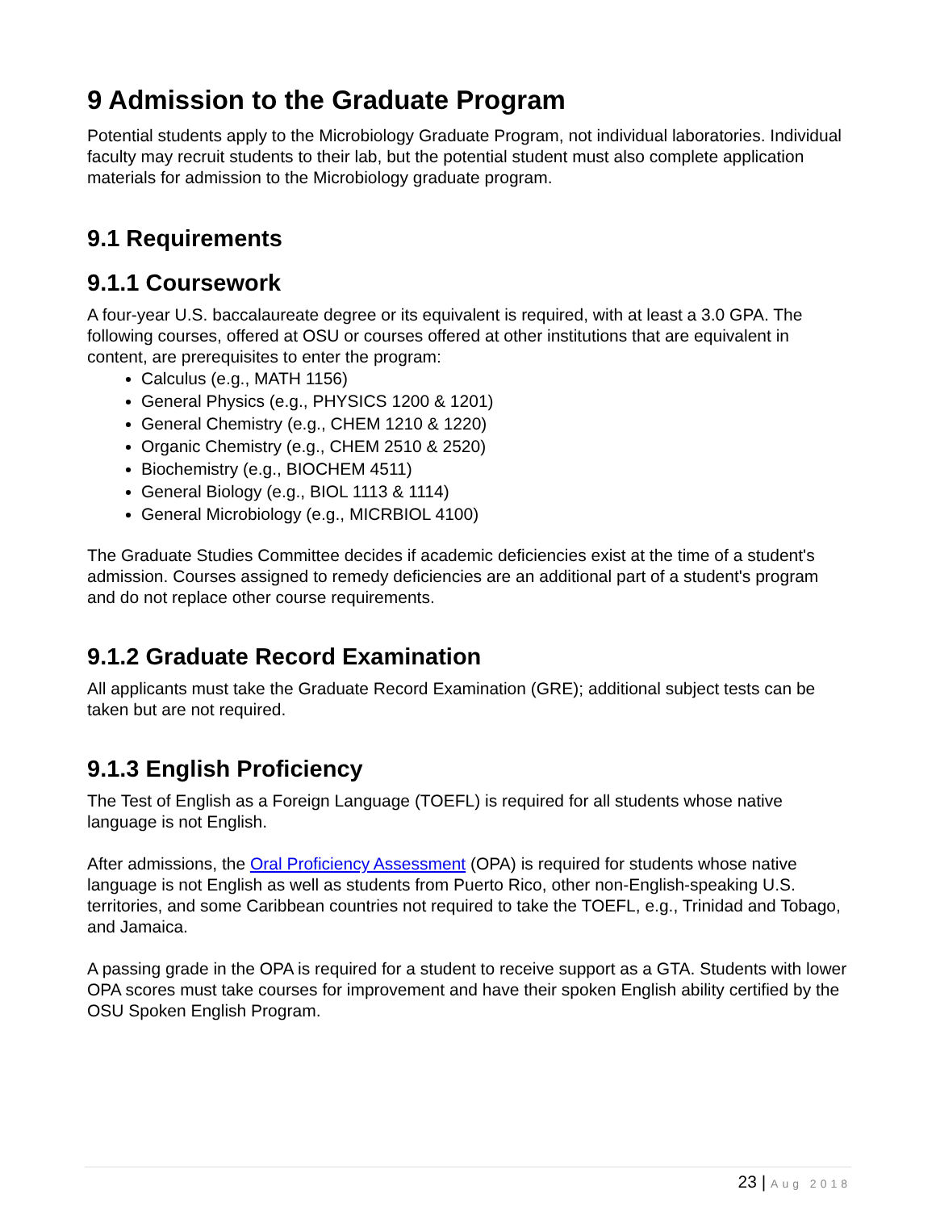9 Admission to the Graduate Program
Potential students apply to the Microbiology Graduate Program, not individual laboratories. Individual faculty may recruit students to their lab, but the potential student must also complete application materials for admission to the Microbiology graduate program.
9.1 Requirements
9.1.1 Coursework
A four-year U.S. baccalaureate degree or its equivalent is required, with at least a 3.0 GPA. The following courses, offered at OSU or courses offered at other institutions that are equivalent in content, are prerequisites to enter the program:
Calculus (e.g., MATH 1156)
General Physics (e.g., PHYSICS 1200 & 1201)
General Chemistry (e.g., CHEM 1210 & 1220)
Organic Chemistry (e.g., CHEM 2510 & 2520)
Biochemistry (e.g., BIOCHEM 4511)
General Biology (e.g., BIOL 1113 & 1114)
General Microbiology (e.g., MICRBIOL 4100)
The Graduate Studies Committee decides if academic deficiencies exist at the time of a student's admission. Courses assigned to remedy deficiencies are an additional part of a student's program and do not replace other course requirements.
9.1.2 Graduate Record Examination
All applicants must take the Graduate Record Examination (GRE); additional subject tests can be taken but are not required.
9.1.3 English Proficiency
The Test of English as a Foreign Language (TOEFL) is required for all students whose native language is not English.
After admissions, the Oral Proficiency Assessment (OPA) is required for students whose native language is not English as well as students from Puerto Rico, other non-English-speaking U.S. territories, and some Caribbean countries not required to take the TOEFL, e.g., Trinidad and Tobago, and Jamaica.
A passing grade in the OPA is required for a student to receive support as a GTA. Students with lower OPA scores must take courses for improvement and have their spoken English ability certified by the OSU Spoken English Program.
23 | Aug 2018